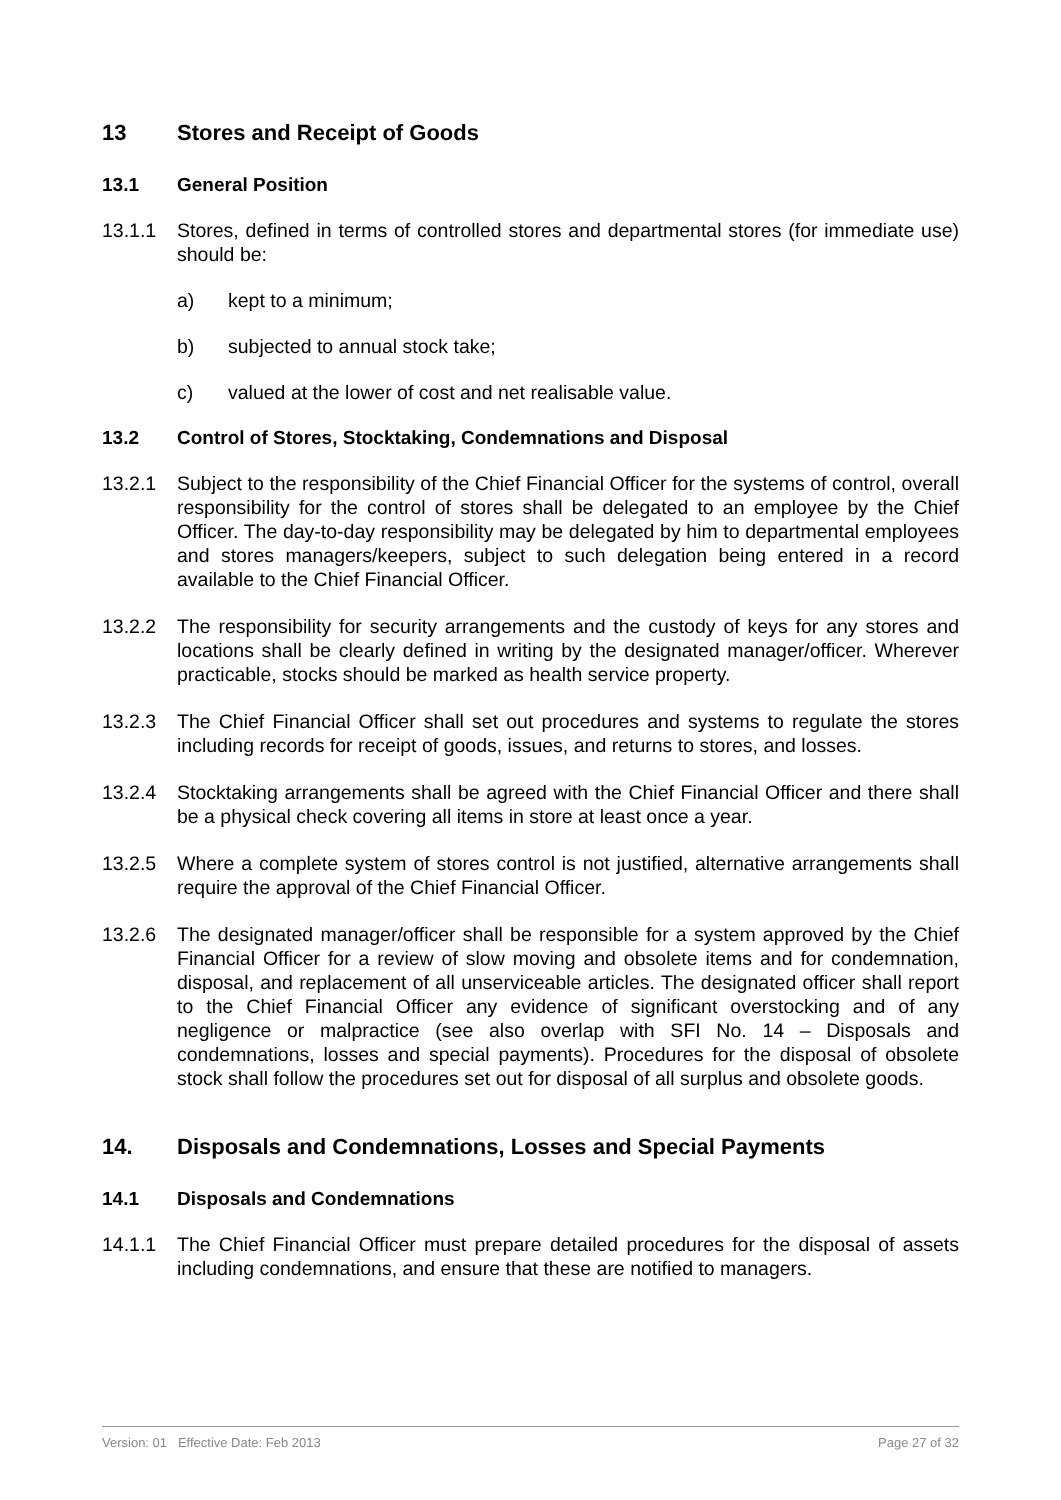13 Stores and Receipt of Goods
13.1 General Position
13.1.1 Stores, defined in terms of controlled stores and departmental stores (for immediate use) should be:
a) kept to a minimum;
b) subjected to annual stock take;
c) valued at the lower of cost and net realisable value.
13.2 Control of Stores, Stocktaking, Condemnations and Disposal
13.2.1 Subject to the responsibility of the Chief Financial Officer for the systems of control, overall responsibility for the control of stores shall be delegated to an employee by the Chief Officer. The day-to-day responsibility may be delegated by him to departmental employees and stores managers/keepers, subject to such delegation being entered in a record available to the Chief Financial Officer.
13.2.2 The responsibility for security arrangements and the custody of keys for any stores and locations shall be clearly defined in writing by the designated manager/officer. Wherever practicable, stocks should be marked as health service property.
13.2.3 The Chief Financial Officer shall set out procedures and systems to regulate the stores including records for receipt of goods, issues, and returns to stores, and losses.
13.2.4 Stocktaking arrangements shall be agreed with the Chief Financial Officer and there shall be a physical check covering all items in store at least once a year.
13.2.5 Where a complete system of stores control is not justified, alternative arrangements shall require the approval of the Chief Financial Officer.
13.2.6 The designated manager/officer shall be responsible for a system approved by the Chief Financial Officer for a review of slow moving and obsolete items and for condemnation, disposal, and replacement of all unserviceable articles. The designated officer shall report to the Chief Financial Officer any evidence of significant overstocking and of any negligence or malpractice (see also overlap with SFI No. 14 – Disposals and condemnations, losses and special payments). Procedures for the disposal of obsolete stock shall follow the procedures set out for disposal of all surplus and obsolete goods.
14. Disposals and Condemnations, Losses and Special Payments
14.1 Disposals and Condemnations
14.1.1 The Chief Financial Officer must prepare detailed procedures for the disposal of assets including condemnations, and ensure that these are notified to managers.
Version: 01 Effective Date: Feb 2013 Page 27 of 32